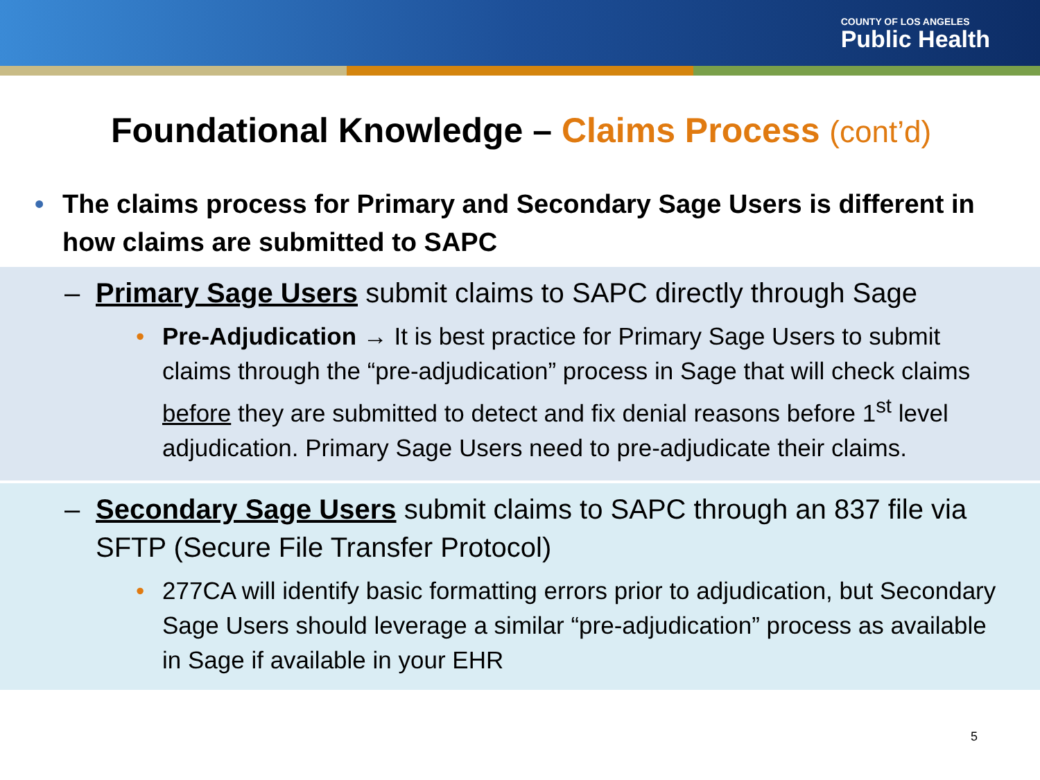COUNTY OF LOS ANGELES
Public Health
Foundational Knowledge – Claims Process (cont’d)
• The claims process for Primary and Secondary Sage Users is different in how claims are submitted to SAPC
– Primary Sage Users submit claims to SAPC directly through Sage
• Pre-Adjudication → It is best practice for Primary Sage Users to submit claims through the “pre-adjudication” process in Sage that will check claims before they are submitted to detect and fix denial reasons before 1<sup>st</sup> level adjudication. Primary Sage Users need to pre-adjudicate their claims.
– Secondary Sage Users submit claims to SAPC through an 837 file via SFTP (Secure File Transfer Protocol)
• 277CA will identify basic formatting errors prior to adjudication, but Secondary Sage Users should leverage a similar “pre-adjudication” process as available in Sage if available in your EHR
5